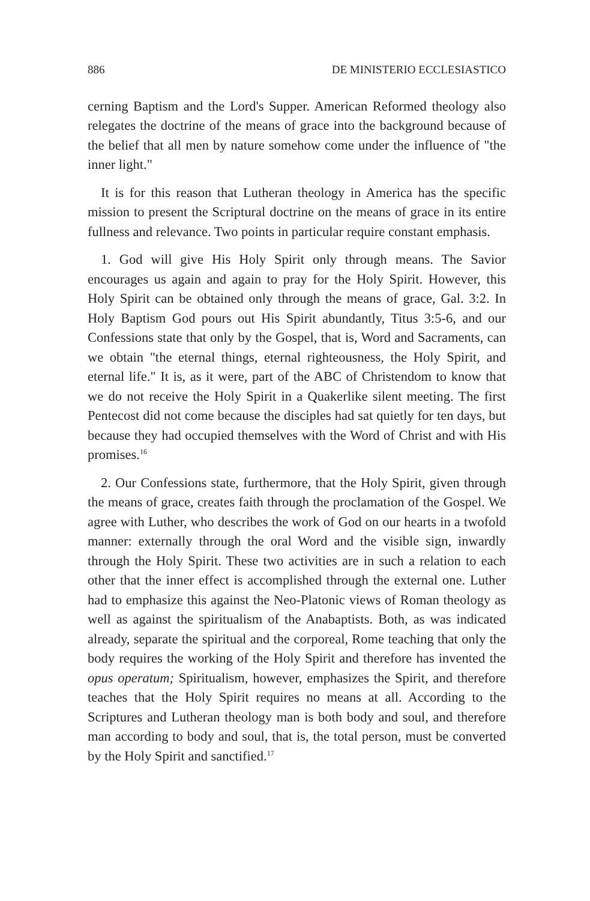886 DE MINISTERIO ECCLESIASTICO
cerning Baptism and the Lord's Supper. American Reformed theology also relegates the doctrine of the means of grace into the background because of the belief that all men by nature somehow come under the influence of "the inner light."
It is for this reason that Lutheran theology in America has the specific mission to present the Scriptural doctrine on the means of grace in its entire fullness and relevance. Two points in particular require constant emphasis.
1. God will give His Holy Spirit only through means. The Savior encourages us again and again to pray for the Holy Spirit. However, this Holy Spirit can be obtained only through the means of grace, Gal. 3:2. In Holy Baptism God pours out His Spirit abundantly, Titus 3:5-6, and our Confessions state that only by the Gospel, that is, Word and Sacraments, can we obtain "the eternal things, eternal righteousness, the Holy Spirit, and eternal life." It is, as it were, part of the ABC of Christendom to know that we do not receive the Holy Spirit in a Quakerlike silent meeting. The first Pentecost did not come because the disciples had sat quietly for ten days, but because they had occupied themselves with the Word of Christ and with His promises.<sup>16</sup>
2. Our Confessions state, furthermore, that the Holy Spirit, given through the means of grace, creates faith through the proclamation of the Gospel. We agree with Luther, who describes the work of God on our hearts in a twofold manner: externally through the oral Word and the visible sign, inwardly through the Holy Spirit. These two activities are in such a relation to each other that the inner effect is accomplished through the external one. Luther had to emphasize this against the Neo-Platonic views of Roman theology as well as against the spiritualism of the Anabaptists. Both, as was indicated already, separate the spiritual and the corporeal, Rome teaching that only the body requires the working of the Holy Spirit and therefore has invented the opus operatum; Spiritualism, however, emphasizes the Spirit, and therefore teaches that the Holy Spirit requires no means at all. According to the Scriptures and Lutheran theology man is both body and soul, and therefore man according to body and soul, that is, the total person, must be converted by the Holy Spirit and sanctified.<sup>17</sup>